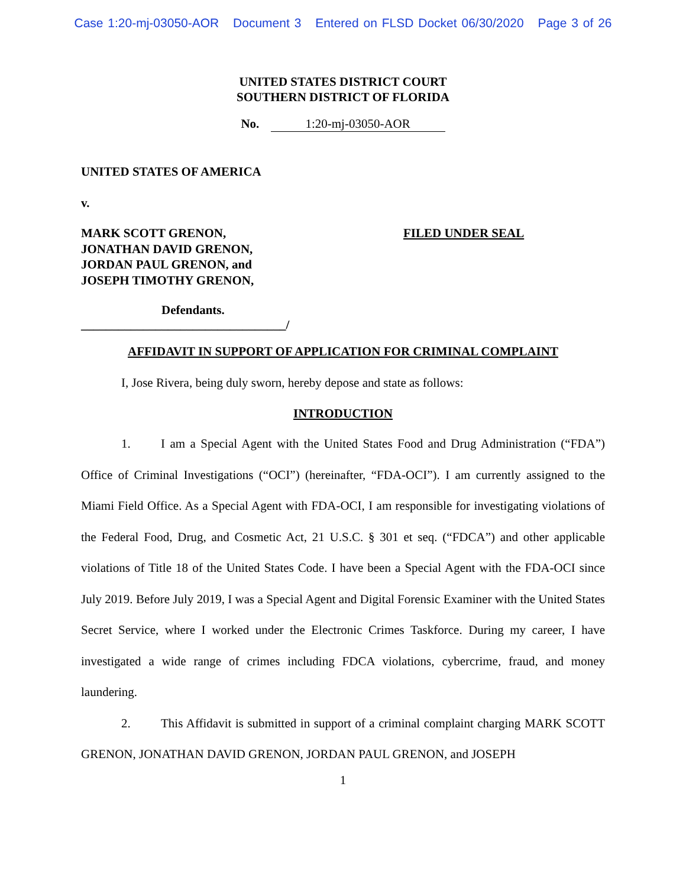Case 1:20-mj-03050-AOR Document 3 Entered on FLSD Docket 06/30/2020 Page 3 of 26
UNITED STATES DISTRICT COURT
SOUTHERN DISTRICT OF FLORIDA
No. 1:20-mj-03050-AOR
UNITED STATES OF AMERICA
v.
MARK SCOTT GRENON,
JONATHAN DAVID GRENON,
JORDAN PAUL GRENON, and
JOSEPH TIMOTHY GRENON,
FILED UNDER SEAL
Defendants.
_________________________________/
AFFIDAVIT IN SUPPORT OF APPLICATION FOR CRIMINAL COMPLAINT
I, Jose Rivera, being duly sworn, hereby depose and state as follows:
INTRODUCTION
1. I am a Special Agent with the United States Food and Drug Administration (“FDA”) Office of Criminal Investigations (“OCI”) (hereinafter, “FDA-OCI”). I am currently assigned to the Miami Field Office. As a Special Agent with FDA-OCI, I am responsible for investigating violations of the Federal Food, Drug, and Cosmetic Act, 21 U.S.C. § 301 et seq. (“FDCA”) and other applicable violations of Title 18 of the United States Code. I have been a Special Agent with the FDA-OCI since July 2019. Before July 2019, I was a Special Agent and Digital Forensic Examiner with the United States Secret Service, where I worked under the Electronic Crimes Taskforce. During my career, I have investigated a wide range of crimes including FDCA violations, cybercrime, fraud, and money laundering.
2. This Affidavit is submitted in support of a criminal complaint charging MARK SCOTT GRENON, JONATHAN DAVID GRENON, JORDAN PAUL GRENON, and JOSEPH
1